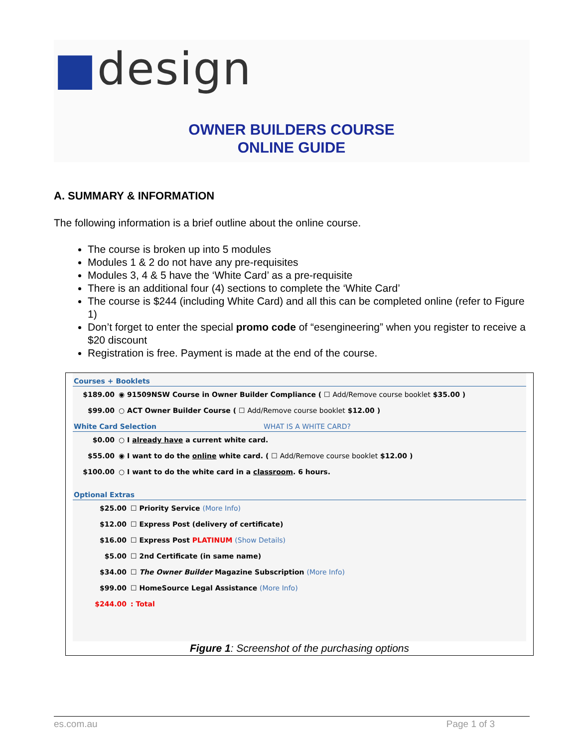■design
OWNER BUILDERS COURSE
ONLINE GUIDE
A. SUMMARY & INFORMATION
The following information is a brief outline about the online course.
The course is broken up into 5 modules
Modules 1 & 2 do not have any pre-requisites
Modules 3, 4 & 5 have the ‘White Card’ as a pre-requisite
There is an additional four (4) sections to complete the ‘White Card’
The course is $244 (including White Card) and all this can be completed online (refer to Figure 1)
Don’t forget to enter the special promo code of “esengineering” when you register to receive a $20 discount
Registration is free. Payment is made at the end of the course.
Courses + Booklets
| $189.00 | ◉ 91509NSW Course in Owner Builder Compliance ( ☐ Add/Remove course booklet $35.00 ) |
| $99.00 | ○ ACT Owner Builder Course ( ☐ Add/Remove course booklet $12.00 ) |
White Card Selection WHAT IS A WHITE CARD?
| $0.00 | ○ I already have a current white card. |
| $55.00 | ◉ I want to do the online white card. ( ☐ Add/Remove course booklet $12.00 ) |
| $100.00 | ○ I want to do the white card in a classroom . 6 hours. |
Optional Extras
| $25.00 | ☐ Priority Service (More Info) |
| $12.00 | ☐ Express Post (delivery of certificate) |
| $16.00 | ☐ Express Post PLATINUM (Show Details) |
| $5.00 | ☐ 2nd Certificate (in same name) |
| $34.00 | ☐ The Owner Builder Magazine Subscription (More Info) |
| $99.00 | ☐ HomeSource Legal Assistance (More Info) |
| $244.00 | : Total |
Figure 1: Screenshot of the purchasing options
es.com.au Page 1 of 3